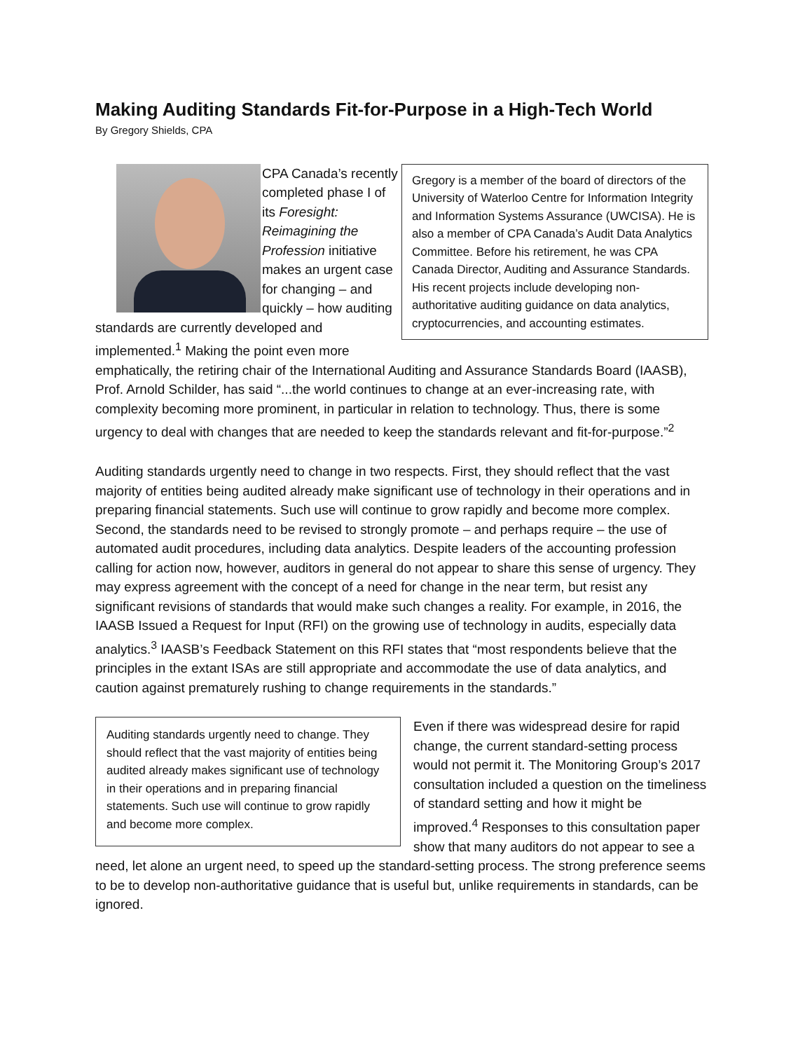Making Auditing Standards Fit-for-Purpose in a High-Tech World
By Gregory Shields, CPA
Gregory is a member of the board of directors of the University of Waterloo Centre for Information Integrity and Information Systems Assurance (UWCISA). He is also a member of CPA Canada’s Audit Data Analytics Committee. Before his retirement, he was CPA Canada Director, Auditing and Assurance Standards. His recent projects include developing non-authoritative auditing guidance on data analytics, cryptocurrencies, and accounting estimates.
CPA Canada’s recently completed phase I of its Foresight: Reimagining the Profession initiative makes an urgent case for changing – and quickly – how auditing standards are currently developed and implemented.<sup>1</sup> Making the point even more emphatically, the retiring chair of the International Auditing and Assurance Standards Board (IAASB), Prof. Arnold Schilder, has said “...the world continues to change at an ever-increasing rate, with complexity becoming more prominent, in particular in relation to technology. Thus, there is some urgency to deal with changes that are needed to keep the standards relevant and fit-for-purpose.”<sup>2</sup>
Auditing standards urgently need to change in two respects. First, they should reflect that the vast majority of entities being audited already make significant use of technology in their operations and in preparing financial statements. Such use will continue to grow rapidly and become more complex. Second, the standards need to be revised to strongly promote – and perhaps require – the use of automated audit procedures, including data analytics. Despite leaders of the accounting profession calling for action now, however, auditors in general do not appear to share this sense of urgency. They may express agreement with the concept of a need for change in the near term, but resist any significant revisions of standards that would make such changes a reality. For example, in 2016, the IAASB Issued a Request for Input (RFI) on the growing use of technology in audits, especially data analytics.<sup>3</sup> IAASB’s Feedback Statement on this RFI states that “most respondents believe that the principles in the extant ISAs are still appropriate and accommodate the use of data analytics, and caution against prematurely rushing to change requirements in the standards.”
Auditing standards urgently need to change. They should reflect that the vast majority of entities being audited already makes significant use of technology in their operations and in preparing financial statements. Such use will continue to grow rapidly and become more complex.
Even if there was widespread desire for rapid change, the current standard-setting process would not permit it. The Monitoring Group’s 2017 consultation included a question on the timeliness of standard setting and how it might be improved.<sup>4</sup> Responses to this consultation paper show that many auditors do not appear to see a need, let alone an urgent need, to speed up the standard-setting process. The strong preference seems to be to develop non-authoritative guidance that is useful but, unlike requirements in standards, can be ignored.